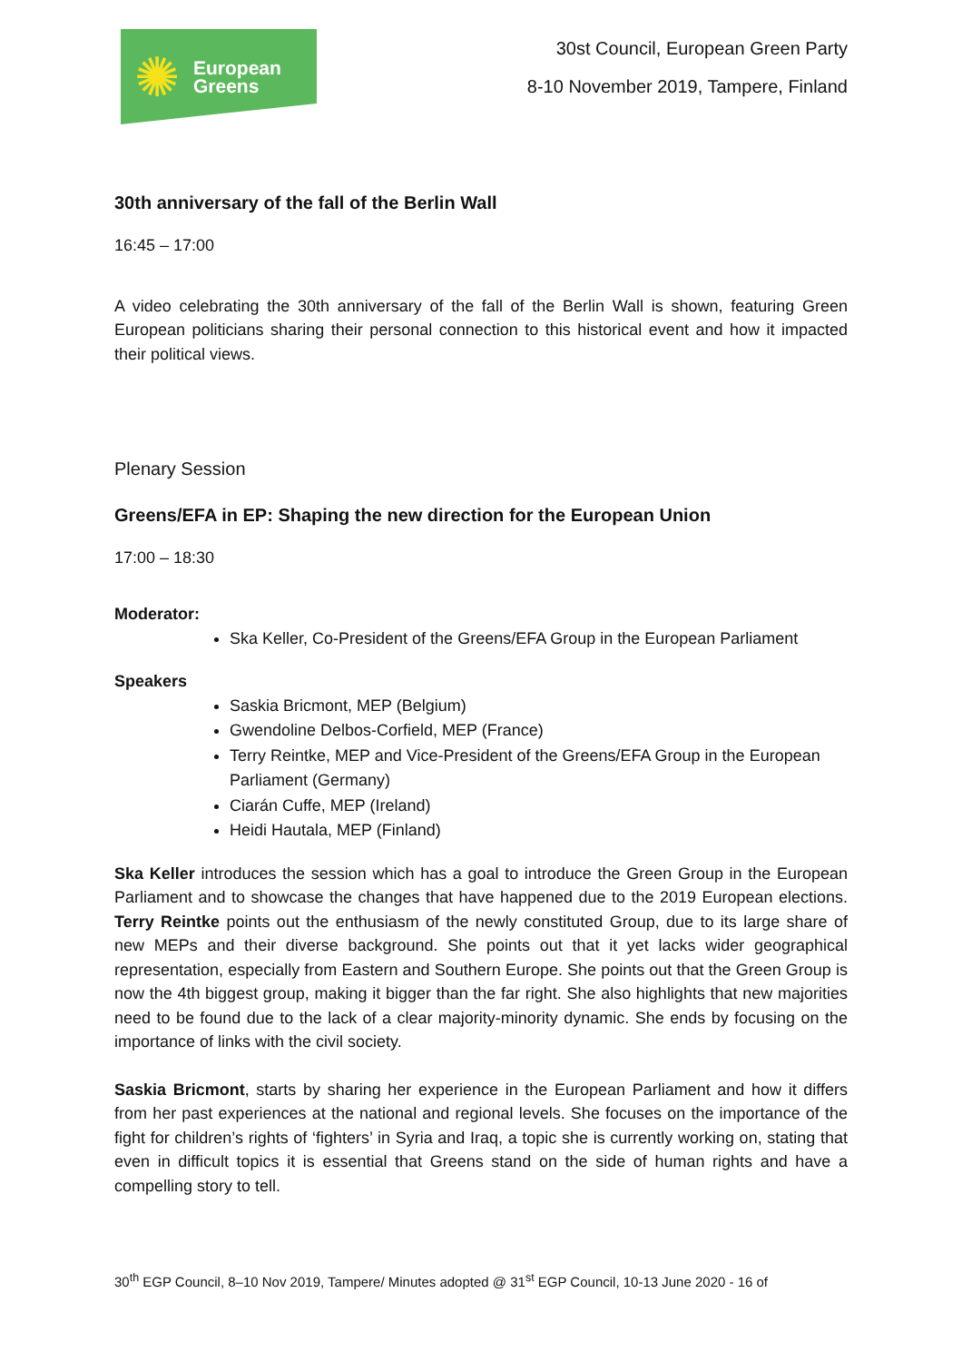✺
European
Greens
30st Council, European Green Party
8-10 November 2019, Tampere, Finland
30th anniversary of the fall of the Berlin Wall
16:45 – 17:00
A video celebrating the 30th anniversary of the fall of the Berlin Wall is shown, featuring Green European politicians sharing their personal connection to this historical event and how it impacted their political views.
Plenary Session
Greens/EFA in EP: Shaping the new direction for the European Union
17:00 – 18:30
Moderator:
Ska Keller, Co-President of the Greens/EFA Group in the European Parliament
Speakers
Saskia Bricmont, MEP (Belgium)
Gwendoline Delbos-Corfield, MEP (France)
Terry Reintke, MEP and Vice-President of the Greens/EFA Group in the European Parliament (Germany)
Ciarán Cuffe, MEP (Ireland)
Heidi Hautala, MEP (Finland)
Ska Keller introduces the session which has a goal to introduce the Green Group in the European Parliament and to showcase the changes that have happened due to the 2019 European elections. Terry Reintke points out the enthusiasm of the newly constituted Group, due to its large share of new MEPs and their diverse background. She points out that it yet lacks wider geographical representation, especially from Eastern and Southern Europe. She points out that the Green Group is now the 4th biggest group, making it bigger than the far right. She also highlights that new majorities need to be found due to the lack of a clear majority-minority dynamic. She ends by focusing on the importance of links with the civil society.
Saskia Bricmont, starts by sharing her experience in the European Parliament and how it differs from her past experiences at the national and regional levels. She focuses on the importance of the fight for children’s rights of ‘fighters’ in Syria and Iraq, a topic she is currently working on, stating that even in difficult topics it is essential that Greens stand on the side of human rights and have a compelling story to tell.
30<sup>th</sup> EGP Council, 8–10 Nov 2019, Tampere/ Minutes adopted @ 31<sup>st</sup> EGP Council, 10-13 June 2020 - 16 of